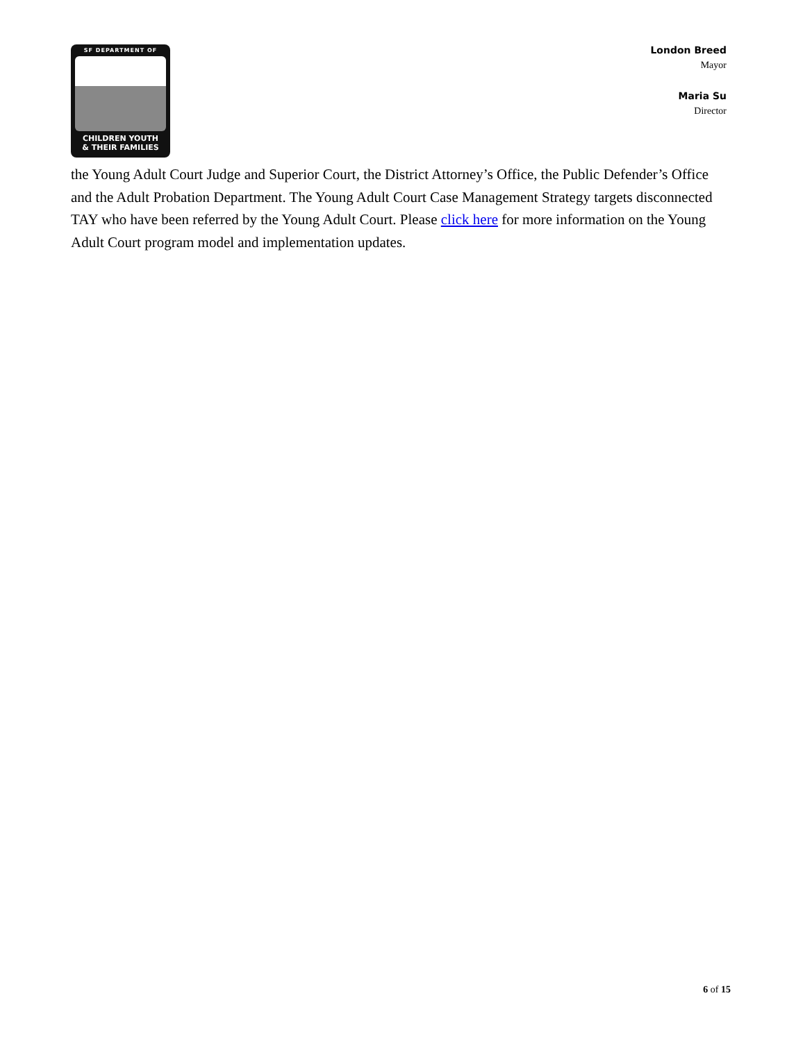SF DEPARTMENT OF
CHILDREN YOUTH
& THEIR FAMILIES
London Breed
Mayor
Maria Su
Director
the Young Adult Court Judge and Superior Court, the District Attorney’s Office, the Public Defender’s Office and the Adult Probation Department. The Young Adult Court Case Management Strategy targets disconnected TAY who have been referred by the Young Adult Court. Please click here for more information on the Young Adult Court program model and implementation updates.
6 of 15